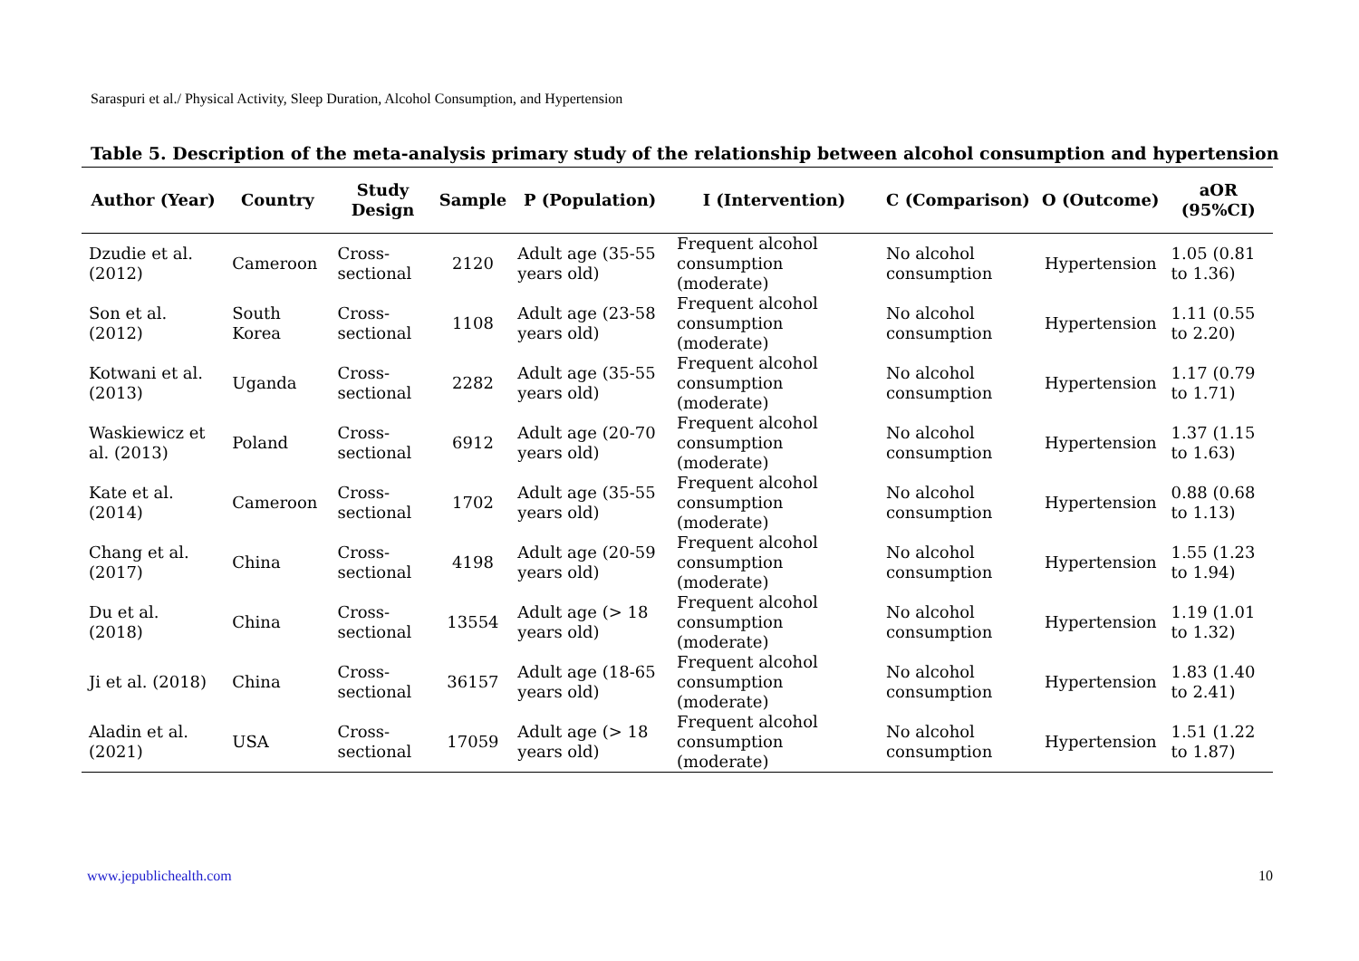Saraspuri et al./ Physical Activity, Sleep Duration, Alcohol Consumption, and Hypertension
Table 5. Description of the meta-analysis primary study of the relationship between alcohol consumption and hypertension
| Author (Year) | Country | Study Design | Sample | P (Population) | I (Intervention) | C (Comparison) | O (Outcome) | aOR (95%CI) |
| --- | --- | --- | --- | --- | --- | --- | --- | --- |
| Dzudie et al. (2012) | Cameroon | Cross-sectional | 2120 | Adult age (35-55 years old) | Frequent alcohol consumption (moderate) | No alcohol consumption | Hypertension | 1.05 (0.81 to 1.36) |
| Son et al. (2012) | South Korea | Cross-sectional | 1108 | Adult age (23-58 years old) | Frequent alcohol consumption (moderate) | No alcohol consumption | Hypertension | 1.11 (0.55 to 2.20) |
| Kotwani et al. (2013) | Uganda | Cross-sectional | 2282 | Adult age (35-55 years old) | Frequent alcohol consumption (moderate) | No alcohol consumption | Hypertension | 1.17 (0.79 to 1.71) |
| Waskiewicz et al. (2013) | Poland | Cross-sectional | 6912 | Adult age (20-70 years old) | Frequent alcohol consumption (moderate) | No alcohol consumption | Hypertension | 1.37 (1.15 to 1.63) |
| Kate et al. (2014) | Cameroon | Cross-sectional | 1702 | Adult age (35-55 years old) | Frequent alcohol consumption (moderate) | No alcohol consumption | Hypertension | 0.88 (0.68 to 1.13) |
| Chang et al. (2017) | China | Cross-sectional | 4198 | Adult age (20-59 years old) | Frequent alcohol consumption (moderate) | No alcohol consumption | Hypertension | 1.55 (1.23 to 1.94) |
| Du et al. (2018) | China | Cross-sectional | 13554 | Adult age (> 18 years old) | Frequent alcohol consumption (moderate) | No alcohol consumption | Hypertension | 1.19 (1.01 to 1.32) |
| Ji et al. (2018) | China | Cross-sectional | 36157 | Adult age (18-65 years old) | Frequent alcohol consumption (moderate) | No alcohol consumption | Hypertension | 1.83 (1.40 to 2.41) |
| Aladin et al. (2021) | USA | Cross-sectional | 17059 | Adult age (> 18 years old) | Frequent alcohol consumption (moderate) | No alcohol consumption | Hypertension | 1.51 (1.22 to 1.87) |
www.jepublichealth.com 10